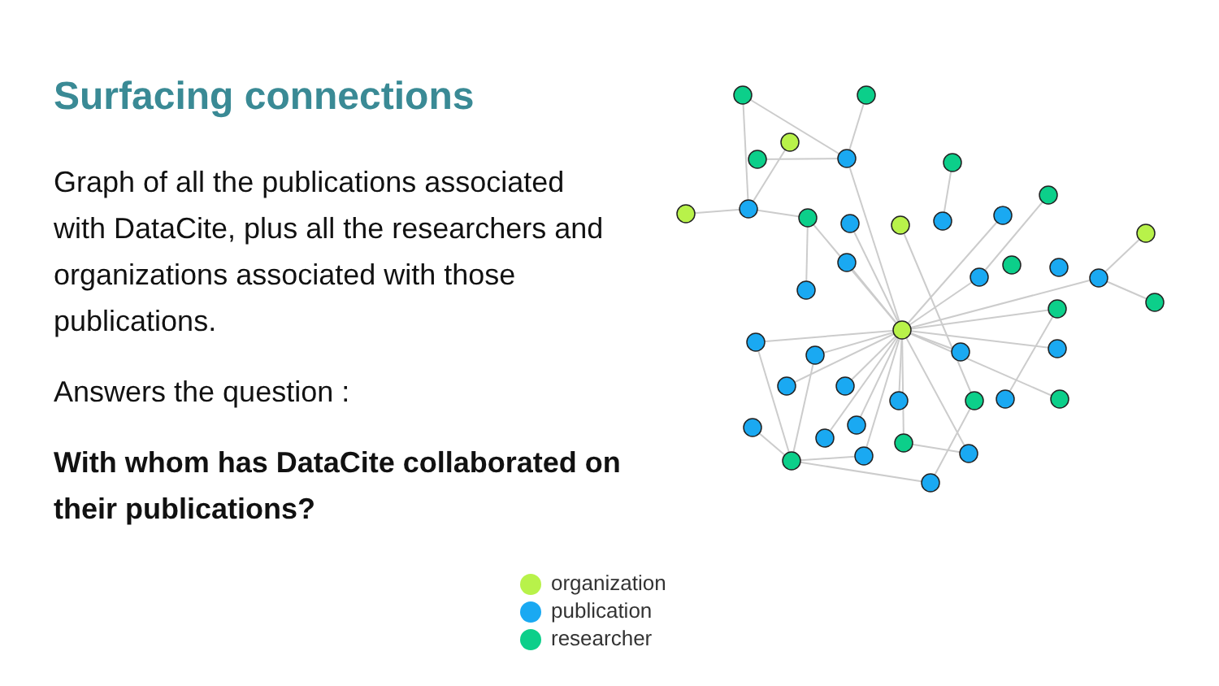Surfacing connections
Graph of all the publications associated with DataCite, plus all the researchers and organizations associated with those publications.
Answers the question :
With whom has DataCite collaborated on their publications?
organization
publication
researcher